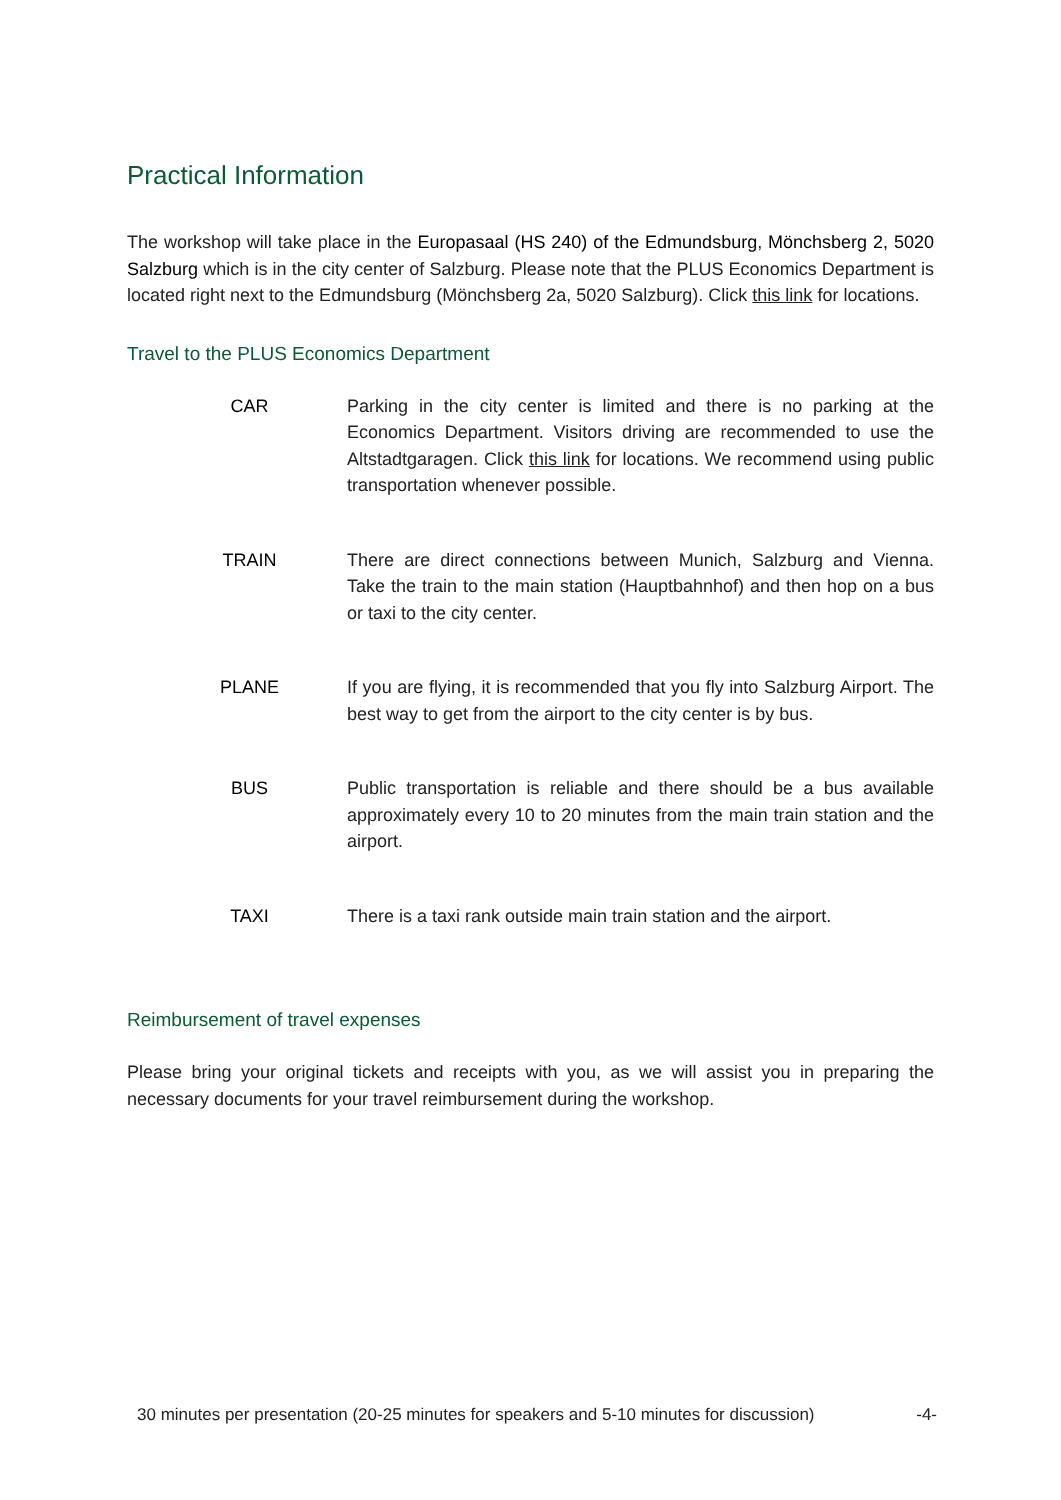Practical Information
The workshop will take place in the Europasaal (HS 240) of the Edmundsburg, Mönchsberg 2, 5020 Salzburg which is in the city center of Salzburg. Please note that the PLUS Economics Department is located right next to the Edmundsburg (Mönchsberg 2a, 5020 Salzburg). Click this link for locations.
Travel to the PLUS Economics Department
CAR Parking in the city center is limited and there is no parking at the Economics Department. Visitors driving are recommended to use the Altstadtgaragen. Click this link for locations. We recommend using public transportation whenever possible.
TRAIN There are direct connections between Munich, Salzburg and Vienna. Take the train to the main station (Hauptbahnhof) and then hop on a bus or taxi to the city center.
PLANE If you are flying, it is recommended that you fly into Salzburg Airport. The best way to get from the airport to the city center is by bus.
BUS Public transportation is reliable and there should be a bus available approximately every 10 to 20 minutes from the main train station and the airport.
TAXI There is a taxi rank outside main train station and the airport.
Reimbursement of travel expenses
Please bring your original tickets and receipts with you, as we will assist you in preparing the necessary documents for your travel reimbursement during the workshop.
30 minutes per presentation (20-25 minutes for speakers and 5-10 minutes for discussion) -4-